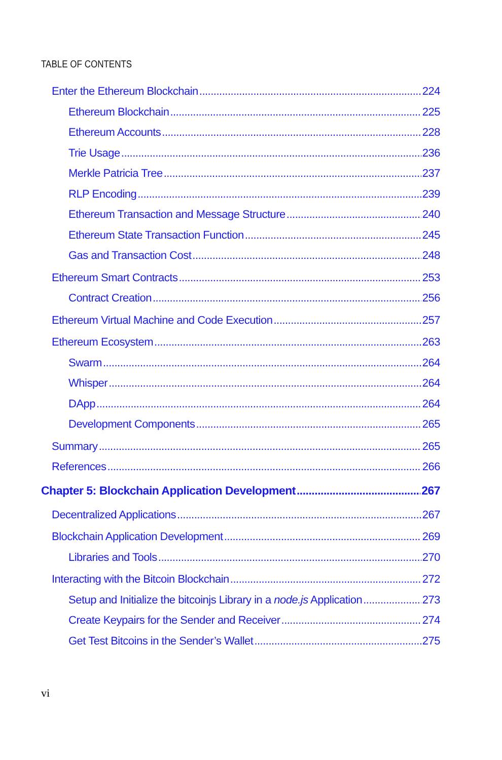TABLE OF CONTENTS
Enter the Ethereum Blockchain 224
Ethereum Blockchain 225
Ethereum Accounts 228
Trie Usage 236
Merkle Patricia Tree 237
RLP Encoding 239
Ethereum Transaction and Message Structure 240
Ethereum State Transaction Function 245
Gas and Transaction Cost 248
Ethereum Smart Contracts 253
Contract Creation 256
Ethereum Virtual Machine and Code Execution 257
Ethereum Ecosystem 263
Swarm 264
Whisper 264
DApp 264
Development Components 265
Summary 265
References 266
Chapter 5: Blockchain Application Development 267
Decentralized Applications 267
Blockchain Application Development 269
Libraries and Tools 270
Interacting with the Bitcoin Blockchain 272
Setup and Initialize the bitcoinjs Library in a node.js Application 273
Create Keypairs for the Sender and Receiver 274
Get Test Bitcoins in the Sender’s Wallet 275
vi